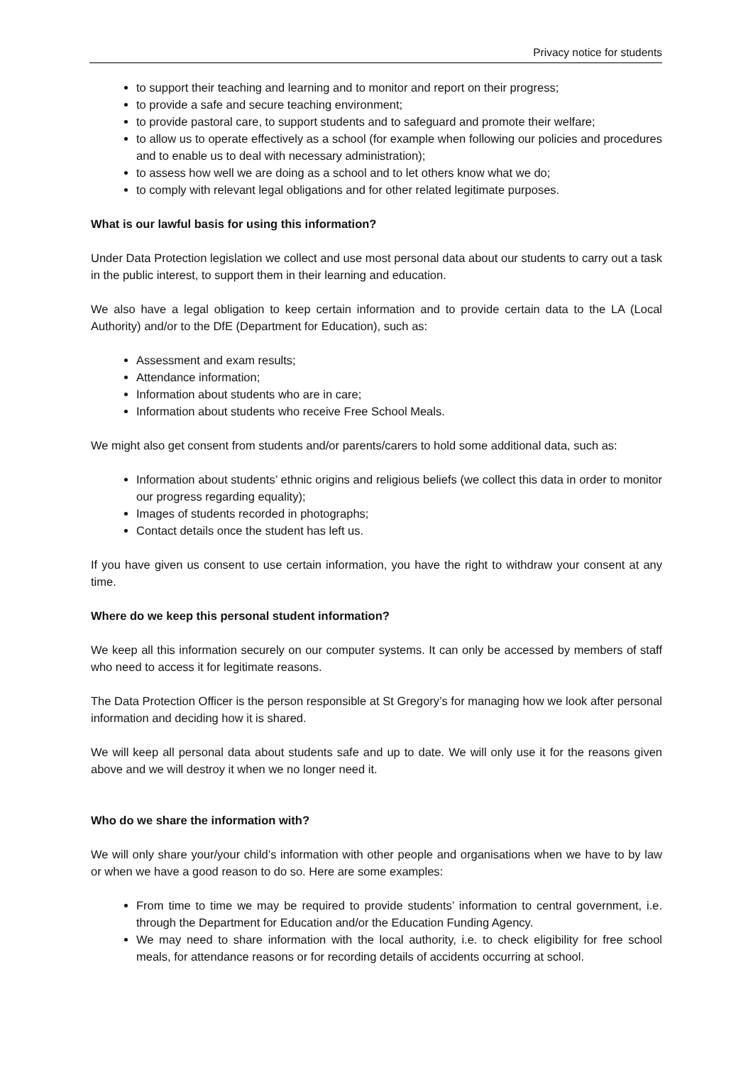Privacy notice for students
to support their teaching and learning and to monitor and report on their progress;
to provide a safe and secure teaching environment;
to provide pastoral care, to support students and to safeguard and promote their welfare;
to allow us to operate effectively as a school (for example when following our policies and procedures and to enable us to deal with necessary administration);
to assess how well we are doing as a school and to let others know what we do;
to comply with relevant legal obligations and for other related legitimate purposes.
What is our lawful basis for using this information?
Under Data Protection legislation we collect and use most personal data about our students to carry out a task in the public interest, to support them in their learning and education.
We also have a legal obligation to keep certain information and to provide certain data to the LA (Local Authority) and/or to the DfE (Department for Education), such as:
Assessment and exam results;
Attendance information;
Information about students who are in care;
Information about students who receive Free School Meals.
We might also get consent from students and/or parents/carers to hold some additional data, such as:
Information about students’ ethnic origins and religious beliefs (we collect this data in order to monitor our progress regarding equality);
Images of students recorded in photographs;
Contact details once the student has left us.
If you have given us consent to use certain information, you have the right to withdraw your consent at any time.
Where do we keep this personal student information?
We keep all this information securely on our computer systems. It can only be accessed by members of staff who need to access it for legitimate reasons.
The Data Protection Officer is the person responsible at St Gregory’s for managing how we look after personal information and deciding how it is shared.
We will keep all personal data about students safe and up to date. We will only use it for the reasons given above and we will destroy it when we no longer need it.
Who do we share the information with?
We will only share your/your child’s information with other people and organisations when we have to by law or when we have a good reason to do so. Here are some examples:
From time to time we may be required to provide students’ information to central government, i.e. through the Department for Education and/or the Education Funding Agency.
We may need to share information with the local authority, i.e. to check eligibility for free school meals, for attendance reasons or for recording details of accidents occurring at school.